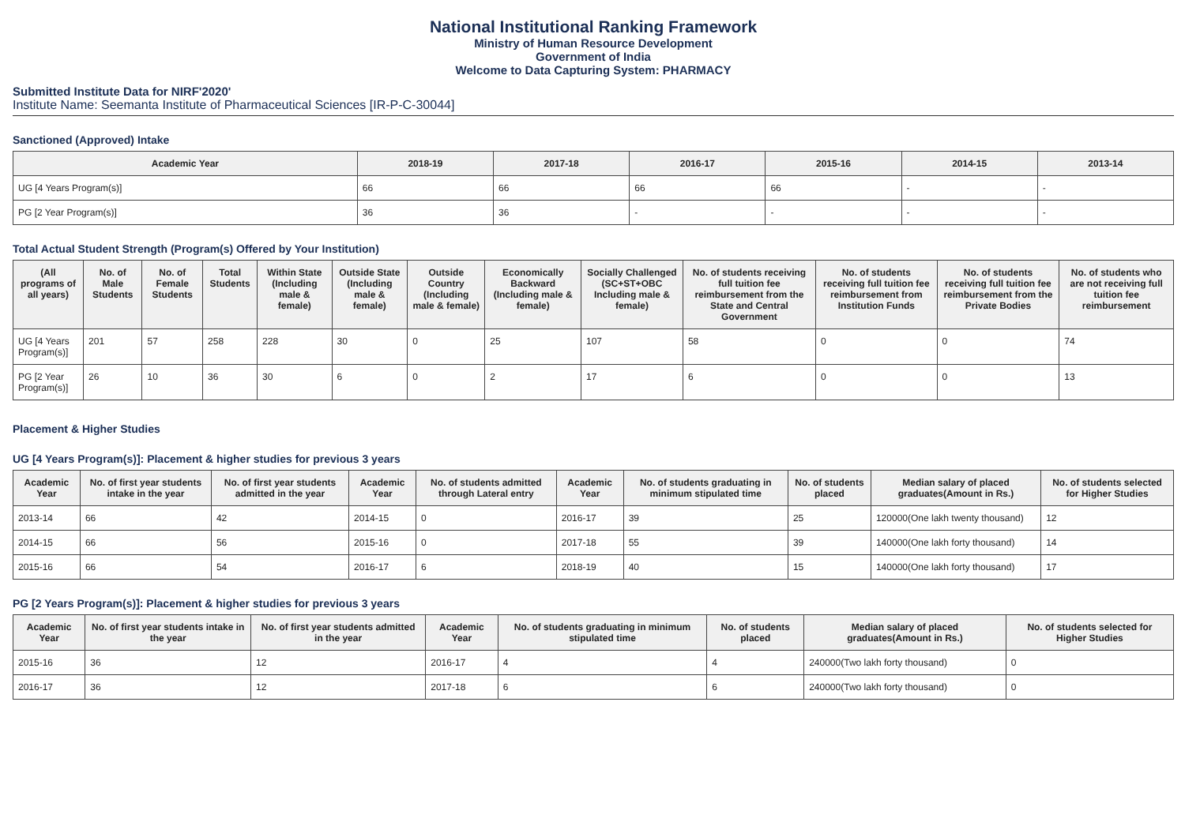National Institutional Ranking Framework
Ministry of Human Resource Development
Government of India
Welcome to Data Capturing System: PHARMACY
Submitted Institute Data for NIRF'2020'
Institute Name: Seemanta Institute of Pharmaceutical Sciences [IR-P-C-30044]
Sanctioned (Approved) Intake
| Academic Year | 2018-19 | 2017-18 | 2016-17 | 2015-16 | 2014-15 | 2013-14 |
| --- | --- | --- | --- | --- | --- | --- |
| UG [4 Years Program(s)] | 66 | 66 | 66 | 66 | - | - |
| PG [2 Year Program(s)] | 36 | 36 | - | - | - | - |
Total Actual Student Strength (Program(s) Offered by Your Institution)
| (All programs of all years) | No. of Male Students | No. of Female Students | Total Students | Within State (Including male & female) | Outside State (Including male & female) | Outside Country (Including male & female) | Economically Backward (Including male & female) | Socially Challenged (SC+ST+OBC Including male & female) | No. of students receiving full tuition fee reimbursement from the State and Central Government | No. of students receiving full tuition fee reimbursement from Institution Funds | No. of students receiving full tuition fee reimbursement from the Private Bodies | No. of students who are not receiving full tuition fee reimbursement |
| --- | --- | --- | --- | --- | --- | --- | --- | --- | --- | --- | --- | --- |
| UG [4 Years Program(s)] | 201 | 57 | 258 | 228 | 30 | 0 | 25 | 107 | 58 | 0 | 0 | 74 |
| PG [2 Year Program(s)] | 26 | 10 | 36 | 30 | 6 | 0 | 2 | 17 | 6 | 0 | 0 | 13 |
Placement & Higher Studies
UG [4 Years Program(s)]: Placement & higher studies for previous 3 years
| Academic Year | No. of first year students intake in the year | No. of first year students admitted in the year | Academic Year | No. of students admitted through Lateral entry | Academic Year | No. of students graduating in minimum stipulated time | No. of students placed | Median salary of placed graduates(Amount in Rs.) | No. of students selected for Higher Studies |
| --- | --- | --- | --- | --- | --- | --- | --- | --- | --- |
| 2013-14 | 66 | 42 | 2014-15 | 0 | 2016-17 | 39 | 25 | 120000(One lakh twenty thousand) | 12 |
| 2014-15 | 66 | 56 | 2015-16 | 0 | 2017-18 | 55 | 39 | 140000(One lakh forty thousand) | 14 |
| 2015-16 | 66 | 54 | 2016-17 | 6 | 2018-19 | 40 | 15 | 140000(One lakh forty thousand) | 17 |
PG [2 Years Program(s)]: Placement & higher studies for previous 3 years
| Academic Year | No. of first year students intake in the year | No. of first year students admitted in the year | Academic Year | No. of students graduating in minimum stipulated time | No. of students placed | Median salary of placed graduates(Amount in Rs.) | No. of students selected for Higher Studies |
| --- | --- | --- | --- | --- | --- | --- | --- |
| 2015-16 | 36 | 12 | 2016-17 | 4 | 4 | 240000(Two lakh forty thousand) | 0 |
| 2016-17 | 36 | 12 | 2017-18 | 6 | 6 | 240000(Two lakh forty thousand) | 0 |